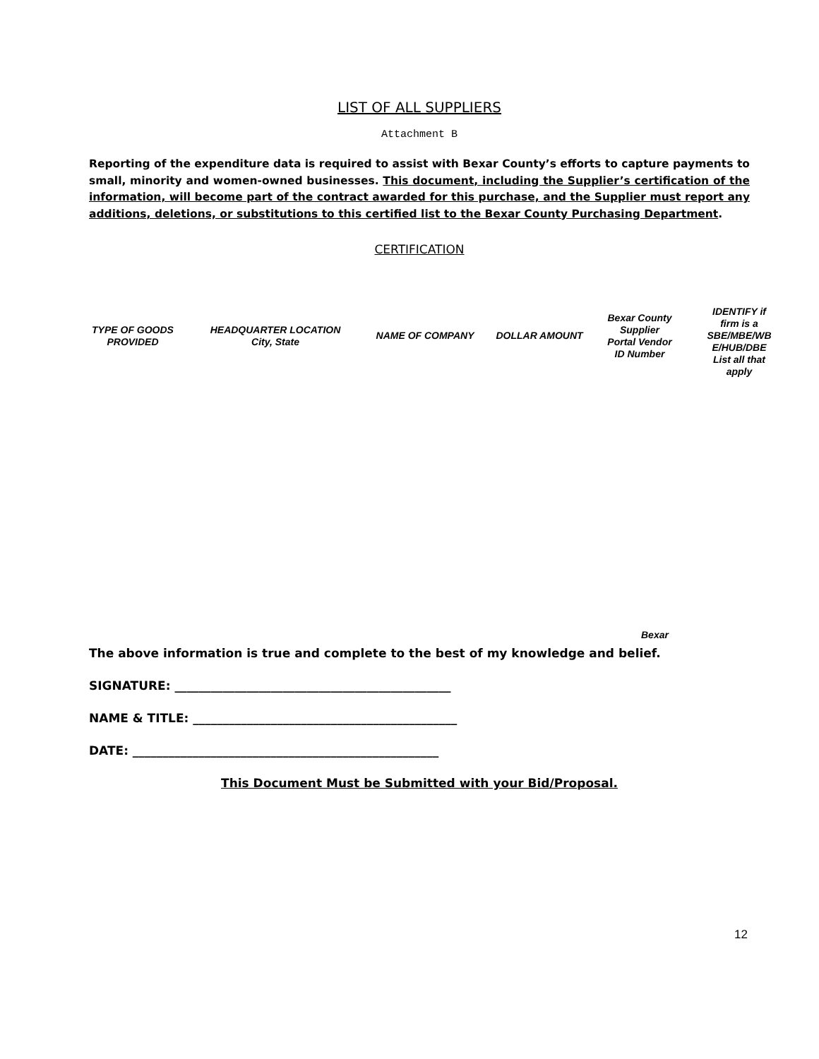LIST OF ALL SUPPLIERS
Attachment B
Reporting of the expenditure data is required to assist with Bexar County’s efforts to capture payments to small, minority and women-owned businesses. This document, including the Supplier’s certification of the information, will become part of the contract awarded for this purchase, and the Supplier must report any additions, deletions, or substitutions to this certified list to the Bexar County Purchasing Department.
CERTIFICATION
| TYPE OF GOODS PROVIDED | HEADQUARTER LOCATION City, State | NAME OF COMPANY | DOLLAR AMOUNT | Bexar County Supplier Portal Vendor ID Number | IDENTIFY if firm is a SBE/MBE/WB E/HUB/DBE List all that apply |
| --- | --- | --- | --- | --- | --- |
Bexar
The above information is true and complete to the best of my knowledge and belief.
SIGNATURE: ______________________________________________
NAME & TITLE: ____________________________________________
DATE: ___________________________________________________
This Document Must be Submitted with your Bid/Proposal.
12